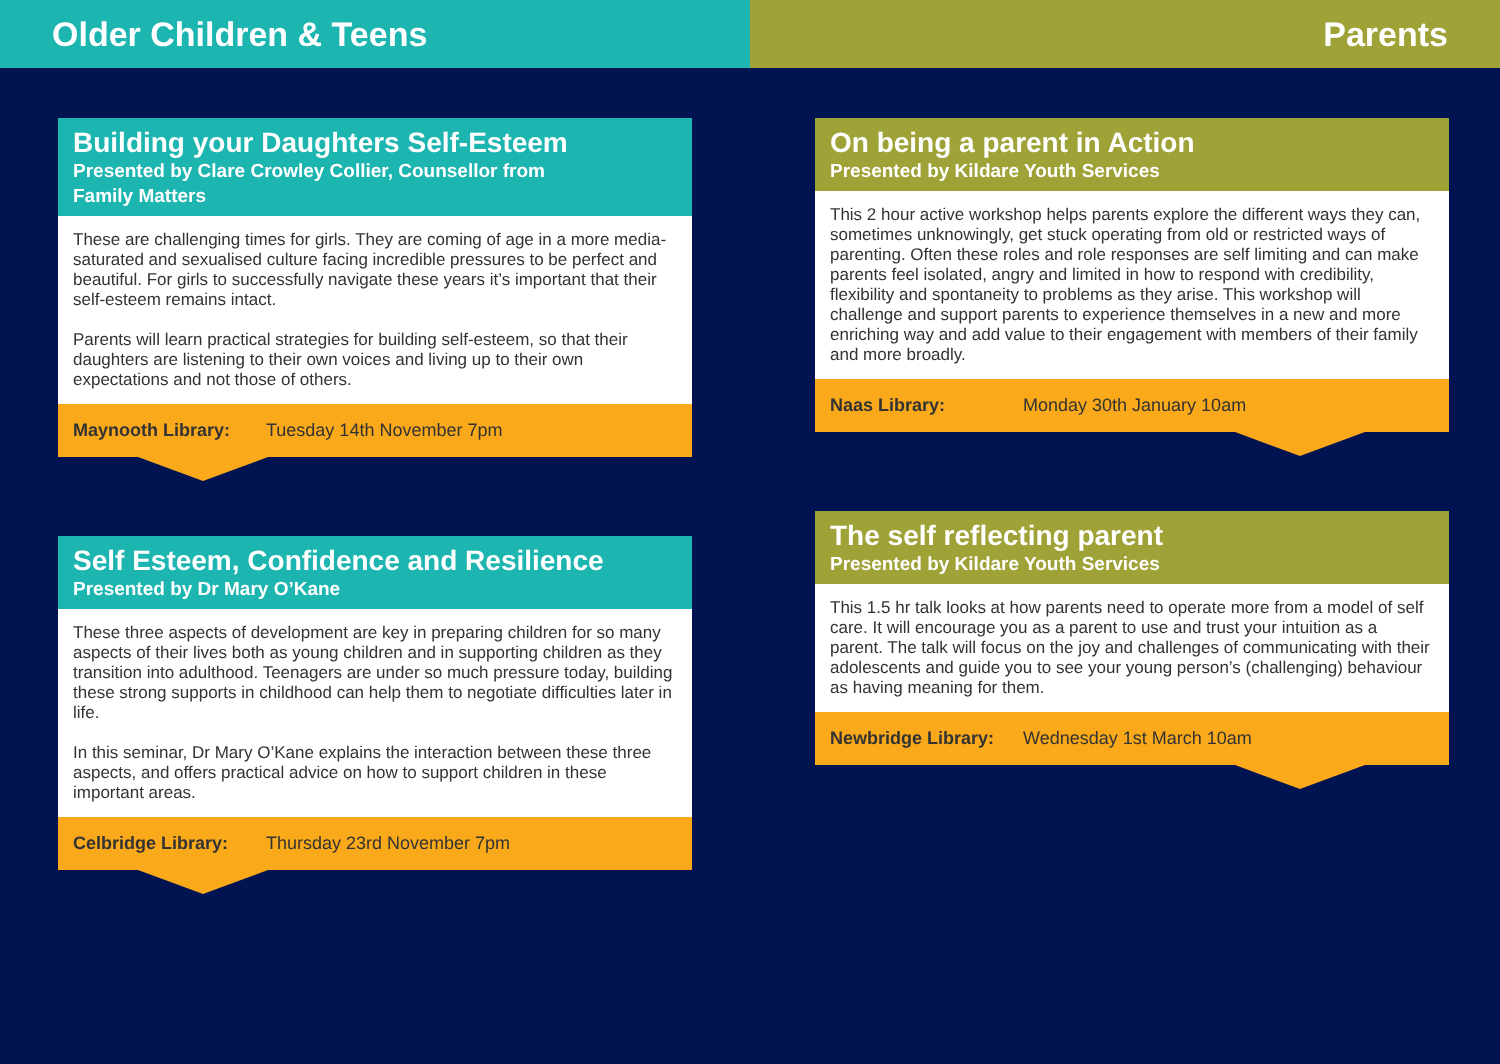Older Children & Teens Parents
Building your Daughters Self-Esteem
Presented by Clare Crowley Collier, Counsellor from
Family Matters
These are challenging times for girls. They are coming of age in a more media-saturated and sexualised culture facing incredible pressures to be perfect and beautiful. For girls to successfully navigate these years it’s important that their self-esteem remains intact.
Parents will learn practical strategies for building self-esteem, so that their daughters are listening to their own voices and living up to their own expectations and not those of others.
Maynooth Library: Tuesday 14th November 7pm
Self Esteem, Confidence and Resilience
Presented by Dr Mary O’Kane
These three aspects of development are key in preparing children for so many aspects of their lives both as young children and in supporting children as they transition into adulthood. Teenagers are under so much pressure today, building these strong supports in childhood can help them to negotiate difficulties later in life.
In this seminar, Dr Mary O’Kane explains the interaction between these three aspects, and offers practical advice on how to support children in these important areas.
Celbridge Library: Thursday 23rd November 7pm
On being a parent in Action
Presented by Kildare Youth Services
This 2 hour active workshop helps parents explore the different ways they can, sometimes unknowingly, get stuck operating from old or restricted ways of parenting. Often these roles and role responses are self limiting and can make parents feel isolated, angry and limited in how to respond with credibility, flexibility and spontaneity to problems as they arise. This workshop will challenge and support parents to experience themselves in a new and more enriching way and add value to their engagement with members of their family and more broadly.
Naas Library: Monday 30th January 10am
The self reflecting parent
Presented by Kildare Youth Services
This 1.5 hr talk looks at how parents need to operate more from a model of self care. It will encourage you as a parent to use and trust your intuition as a parent. The talk will focus on the joy and challenges of communicating with their adolescents and guide you to see your young person’s (challenging) behaviour as having meaning for them.
Newbridge Library: Wednesday 1st March 10am